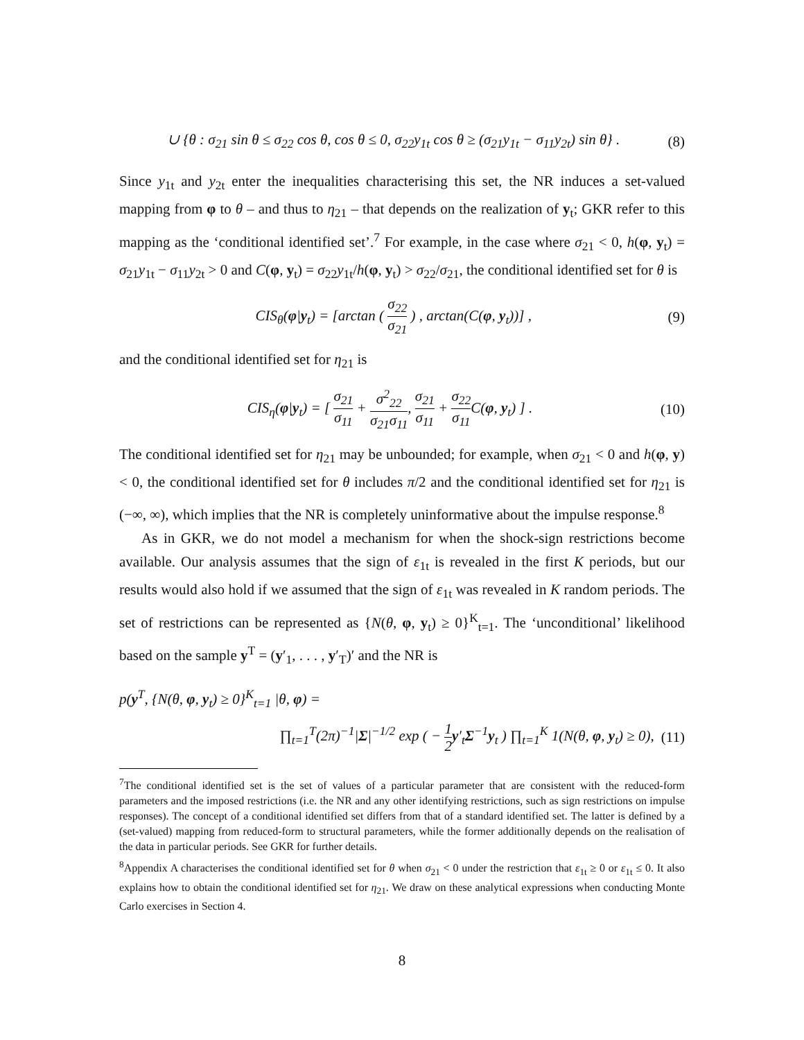∪ {θ : σ<sub>21</sub> sin θ ≤ σ<sub>22</sub> cos θ, cos θ ≤ 0, σ<sub>22</sub>y<sub>1t</sub> cos θ ≥ (σ<sub>21</sub>y<sub>1t</sub> − σ<sub>11</sub>y<sub>2t</sub>) sin θ} . (8)
Since y<sub>1t</sub> and y<sub>2t</sub> enter the inequalities characterising this set, the NR induces a set-valued mapping from φ to θ – and thus to η<sub>21</sub> – that depends on the realization of y<sub>t</sub>; GKR refer to this mapping as the ‘conditional identified set’.<sup>7</sup> For example, in the case where σ<sub>21</sub> < 0, h(φ, y<sub>t</sub>) = σ<sub>21</sub>y<sub>1t</sub> − σ<sub>11</sub>y<sub>2t</sub> > 0 and C(φ, y<sub>t</sub>) = σ<sub>22</sub>y<sub>1t</sub>/h(φ, y<sub>t</sub>) > σ<sub>22</sub>/σ<sub>21</sub>, the conditional identified set for θ is
CIS<sub>θ</sub>(φ|y<sub>t</sub>) = [arctan ( σ<sub>22</sub> σ<sub>21</sub> ) , arctan(C(φ, y<sub>t</sub>))] , (9)
and the conditional identified set for η<sub>21</sub> is
CIS<sub>η</sub>(φ|y<sub>t</sub>) = [ σ<sub>21</sub> σ<sub>11</sub> + σ<sup>2</sup><sub>22</sub> σ<sub>21</sub>σ<sub>11</sub>, σ<sub>21</sub> σ<sub>11</sub> + σ<sub>22</sub> σ<sub>11</sub> C(φ, y<sub>t</sub>) ] . (10)
The conditional identified set for η<sub>21</sub> may be unbounded; for example, when σ<sub>21</sub> < 0 and h(φ, y) < 0, the conditional identified set for θ includes π/2 and the conditional identified set for η<sub>21</sub> is (−∞, ∞), which implies that the NR is completely uninformative about the impulse response.<sup>8</sup>
As in GKR, we do not model a mechanism for when the shock-sign restrictions become available. Our analysis assumes that the sign of ε<sub>1t</sub> is revealed in the first K periods, but our results would also hold if we assumed that the sign of ε<sub>1t</sub> was revealed in K random periods. The set of restrictions can be represented as {N(θ, φ, y<sub>t</sub>) ≥ 0}<sup>K</sup><sub>t=1</sub>. The ‘unconditional’ likelihood based on the sample y<sup>T</sup> = (y′<sub>1</sub>, . . . , y′<sub>T</sub>)′ and the NR is
p(y<sup>T</sup>, {N(θ, φ, y<sub>t</sub>) ≥ 0}<sup>K</sup><sub>t=1</sub> |θ, φ) =
∏<sub>t=1</sub><sup>T</sup>(2π)<sup>−1</sup>|Σ|<sup>−1/2</sup> exp ( − 1 2 y′<sub>t</sub>Σ<sup>−1</sup>y<sub>t</sub> ) ∏<sub>t=1</sub><sup>K</sup> 1(N(θ, φ, y<sub>t</sub>) ≥ 0), (11)
<sup>7</sup> The conditional identified set is the set of values of a particular parameter that are consistent with the reduced-form parameters and the imposed restrictions (i.e. the NR and any other identifying restrictions, such as sign restrictions on impulse responses). The concept of a conditional identified set differs from that of a standard identified set. The latter is defined by a (set-valued) mapping from reduced-form to structural parameters, while the former additionally depends on the realisation of the data in particular periods. See GKR for further details.
<sup>8</sup> Appendix A characterises the conditional identified set for θ when σ<sub>21</sub> < 0 under the restriction that ε<sub>1t</sub> ≥ 0 or ε<sub>1t</sub> ≤ 0. It also explains how to obtain the conditional identified set for η<sub>21</sub>. We draw on these analytical expressions when conducting Monte Carlo exercises in Section 4.
8